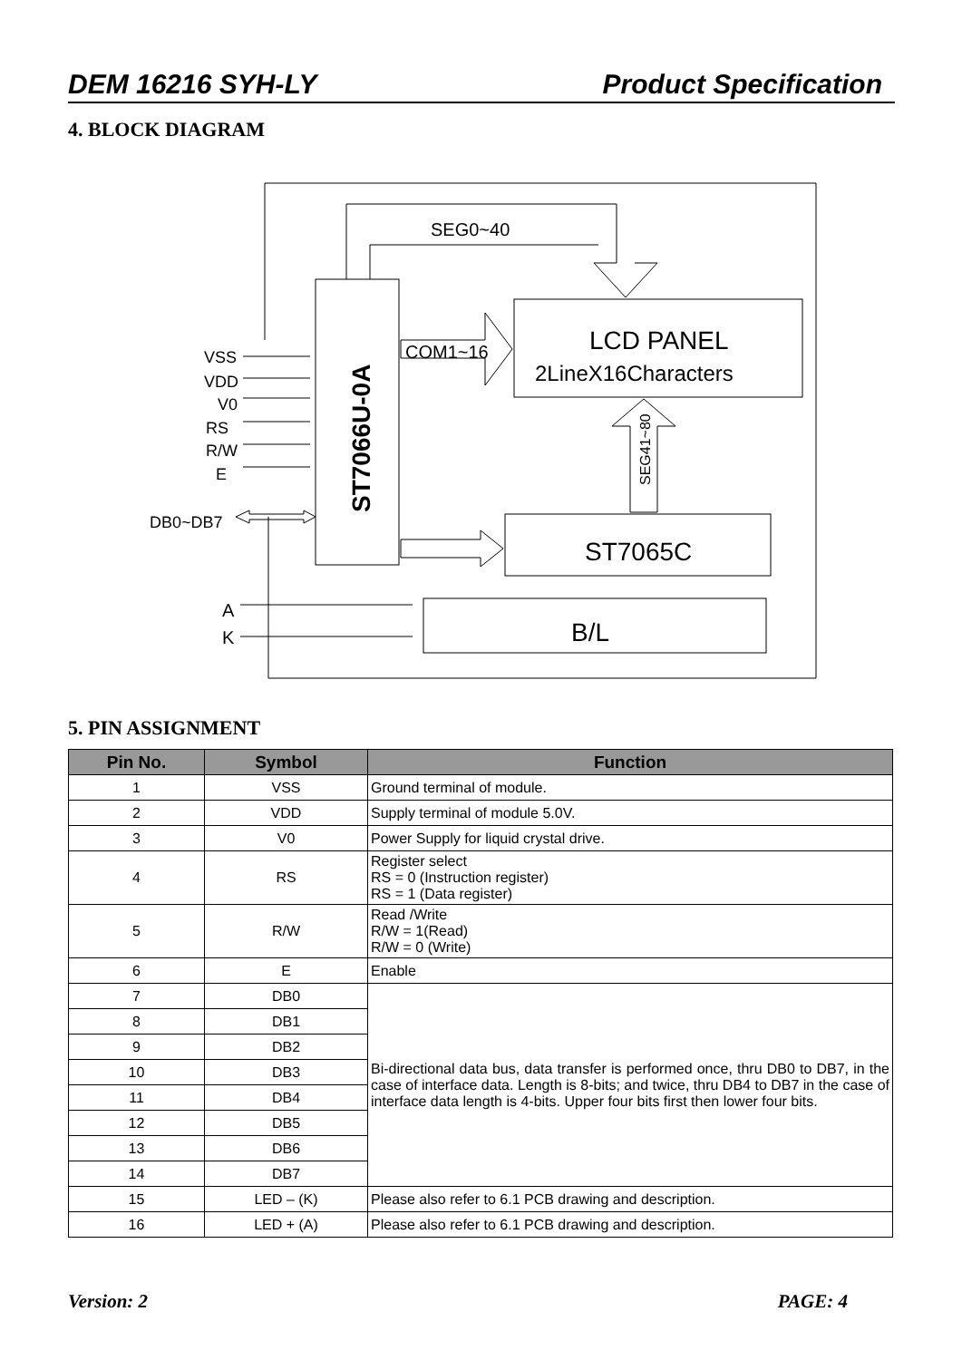DEM 16216 SYH-LY Product Specification
4. BLOCK DIAGRAM
ST7066U-0A
SEG0~40
LCD PANEL
2LineX16Characters
COM1~16
SEG41~80
ST7065C
VSS
VDD
V0
RS
R/W
E
DB0~DB7
A
K
B/L
5. PIN ASSIGNMENT
| Pin No. | Symbol | Function |
| --- | --- | --- |
| 1 | VSS | Ground terminal of module. |
| 2 | VDD | Supply terminal of module 5.0V. |
| 3 | V0 | Power Supply for liquid crystal drive. |
| 4 | RS | Register select RS = 0 (Instruction register) RS = 1 (Data register) |
| 5 | R/W | Read /Write R/W = 1(Read) R/W = 0 (Write) |
| 6 | E | Enable |
| 7 | DB0 | Bi-directional data bus, data transfer is performed once, thru DB0 to DB7, in the case of interface data. Length is 8-bits; and twice, thru DB4 to DB7 in the case of interface data length is 4-bits. Upper four bits first then lower four bits. |
| 8 | DB1 | |
| 9 | DB2 | |
| 10 | DB3 | |
| 11 | DB4 | |
| 12 | DB5 | |
| 13 | DB6 | |
| 14 | DB7 | |
| 15 | LED – (K) | Please also refer to 6.1 PCB drawing and description. |
| 16 | LED + (A) | Please also refer to 6.1 PCB drawing and description. |
Version: 2 PAGE: 4